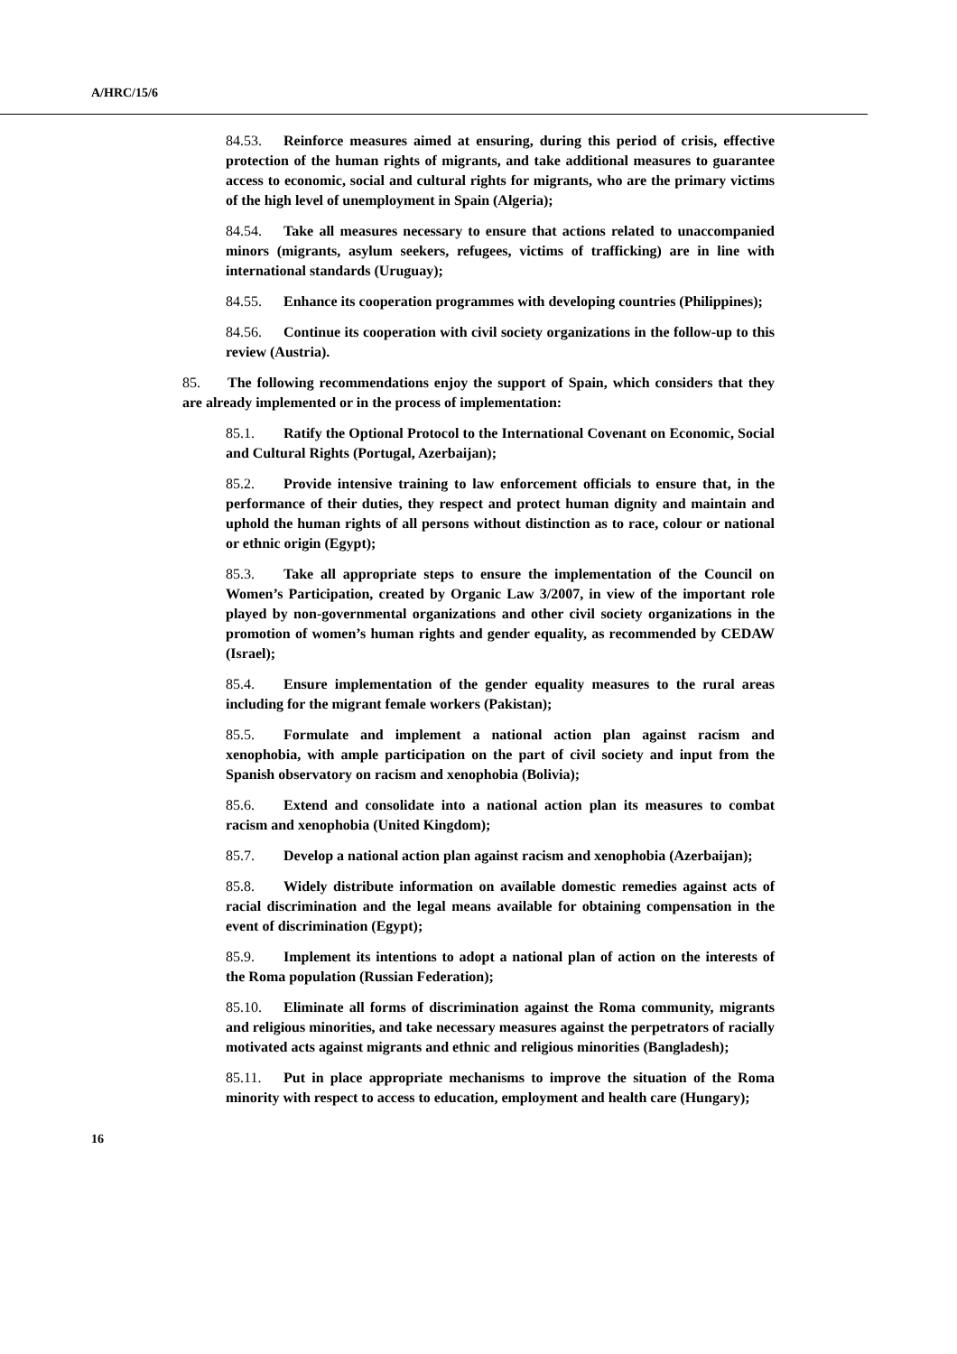A/HRC/15/6
84.53. Reinforce measures aimed at ensuring, during this period of crisis, effective protection of the human rights of migrants, and take additional measures to guarantee access to economic, social and cultural rights for migrants, who are the primary victims of the high level of unemployment in Spain (Algeria);
84.54. Take all measures necessary to ensure that actions related to unaccompanied minors (migrants, asylum seekers, refugees, victims of trafficking) are in line with international standards (Uruguay);
84.55. Enhance its cooperation programmes with developing countries (Philippines);
84.56. Continue its cooperation with civil society organizations in the follow-up to this review (Austria).
85. The following recommendations enjoy the support of Spain, which considers that they are already implemented or in the process of implementation:
85.1. Ratify the Optional Protocol to the International Covenant on Economic, Social and Cultural Rights (Portugal, Azerbaijan);
85.2. Provide intensive training to law enforcement officials to ensure that, in the performance of their duties, they respect and protect human dignity and maintain and uphold the human rights of all persons without distinction as to race, colour or national or ethnic origin (Egypt);
85.3. Take all appropriate steps to ensure the implementation of the Council on Women’s Participation, created by Organic Law 3/2007, in view of the important role played by non-governmental organizations and other civil society organizations in the promotion of women’s human rights and gender equality, as recommended by CEDAW (Israel);
85.4. Ensure implementation of the gender equality measures to the rural areas including for the migrant female workers (Pakistan);
85.5. Formulate and implement a national action plan against racism and xenophobia, with ample participation on the part of civil society and input from the Spanish observatory on racism and xenophobia (Bolivia);
85.6. Extend and consolidate into a national action plan its measures to combat racism and xenophobia (United Kingdom);
85.7. Develop a national action plan against racism and xenophobia (Azerbaijan);
85.8. Widely distribute information on available domestic remedies against acts of racial discrimination and the legal means available for obtaining compensation in the event of discrimination (Egypt);
85.9. Implement its intentions to adopt a national plan of action on the interests of the Roma population (Russian Federation);
85.10. Eliminate all forms of discrimination against the Roma community, migrants and religious minorities, and take necessary measures against the perpetrators of racially motivated acts against migrants and ethnic and religious minorities (Bangladesh);
85.11. Put in place appropriate mechanisms to improve the situation of the Roma minority with respect to access to education, employment and health care (Hungary);
16